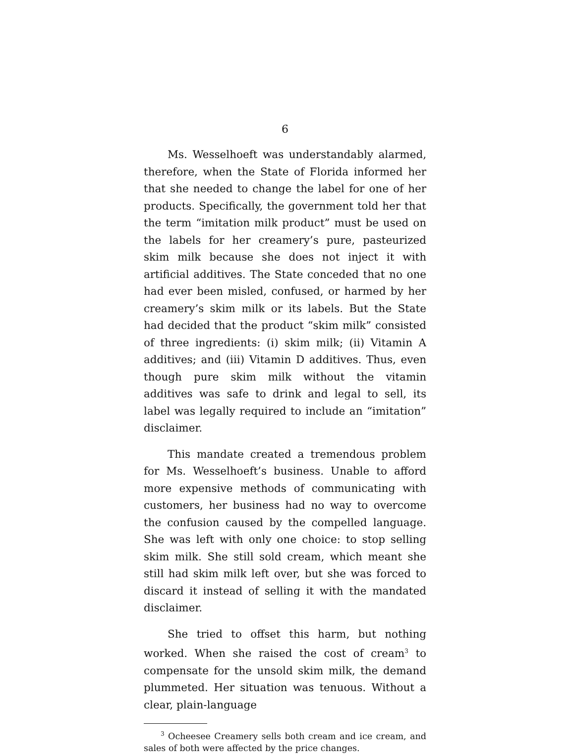6
Ms. Wesselhoeft was understandably alarmed, therefore, when the State of Florida informed her that she needed to change the label for one of her products. Specifically, the government told her that the term “imitation milk product” must be used on the labels for her creamery’s pure, pasteurized skim milk because she does not inject it with artificial additives. The State conceded that no one had ever been misled, confused, or harmed by her creamery’s skim milk or its labels. But the State had decided that the product “skim milk” consisted of three ingredients: (i) skim milk; (ii) Vitamin A additives; and (iii) Vitamin D additives. Thus, even though pure skim milk without the vitamin additives was safe to drink and legal to sell, its label was legally required to include an “imitation” disclaimer.
This mandate created a tremendous problem for Ms. Wesselhoeft’s business. Unable to afford more expensive methods of communicating with customers, her business had no way to overcome the confusion caused by the compelled language. She was left with only one choice: to stop selling skim milk. She still sold cream, which meant she still had skim milk left over, but she was forced to discard it instead of selling it with the mandated disclaimer.
She tried to offset this harm, but nothing worked. When she raised the cost of cream<sup>3</sup> to compensate for the unsold skim milk, the demand plummeted. Her situation was tenuous. Without a clear, plain-language
<sup>3</sup> Ocheesee Creamery sells both cream and ice cream, and sales of both were affected by the price changes.